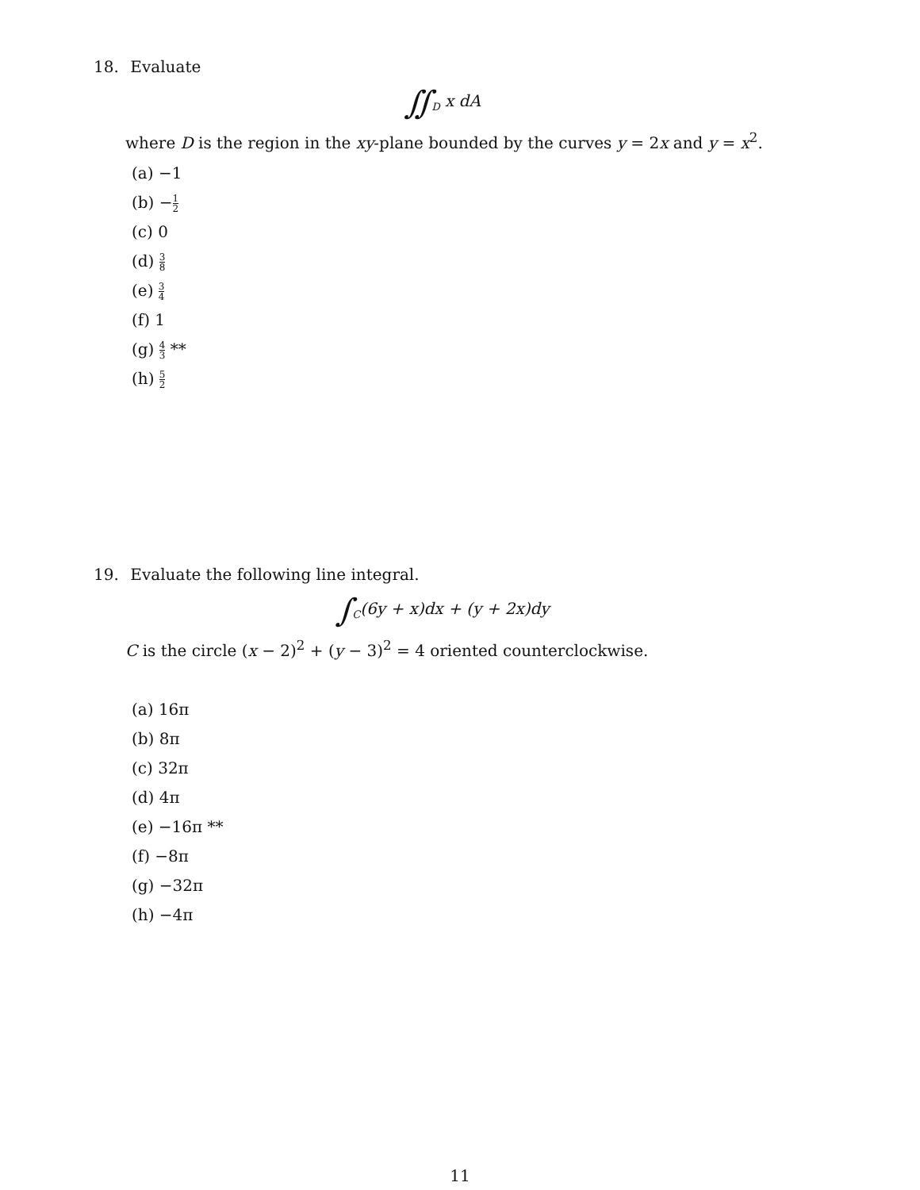18. Evaluate
∬<sub>D</sub> x dA
where D is the region in the xy-plane bounded by the curves y = 2x and y = x<sup>2</sup>.
(a) −1
(b) −1 2
(c) 0
(d) 3 8
(e) 3 4
(f) 1
(g) 4 3 **
(h) 5 2
19. Evaluate the following line integral.
∫<sub>C</sub>(6y + x)dx + (y + 2x)dy
C is the circle (x − 2)<sup>2</sup> + (y − 3)<sup>2</sup> = 4 oriented counterclockwise.
(a) 16π
(b) 8π
(c) 32π
(d) 4π
(e) −16π **
(f) −8π
(g) −32π
(h) −4π
11